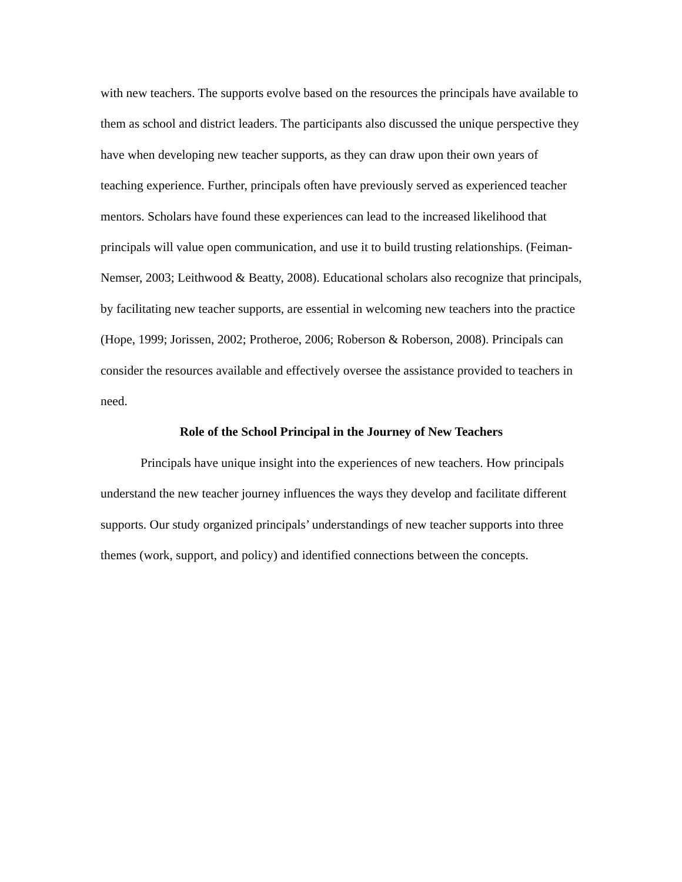with new teachers. The supports evolve based on the resources the principals have available to them as school and district leaders. The participants also discussed the unique perspective they have when developing new teacher supports, as they can draw upon their own years of teaching experience. Further, principals often have previously served as experienced teacher mentors. Scholars have found these experiences can lead to the increased likelihood that principals will value open communication, and use it to build trusting relationships. (Feiman-Nemser, 2003; Leithwood & Beatty, 2008). Educational scholars also recognize that principals, by facilitating new teacher supports, are essential in welcoming new teachers into the practice (Hope, 1999; Jorissen, 2002; Protheroe, 2006; Roberson & Roberson, 2008). Principals can consider the resources available and effectively oversee the assistance provided to teachers in need.
Role of the School Principal in the Journey of New Teachers
Principals have unique insight into the experiences of new teachers. How principals understand the new teacher journey influences the ways they develop and facilitate different supports. Our study organized principals’ understandings of new teacher supports into three themes (work, support, and policy) and identified connections between the concepts.